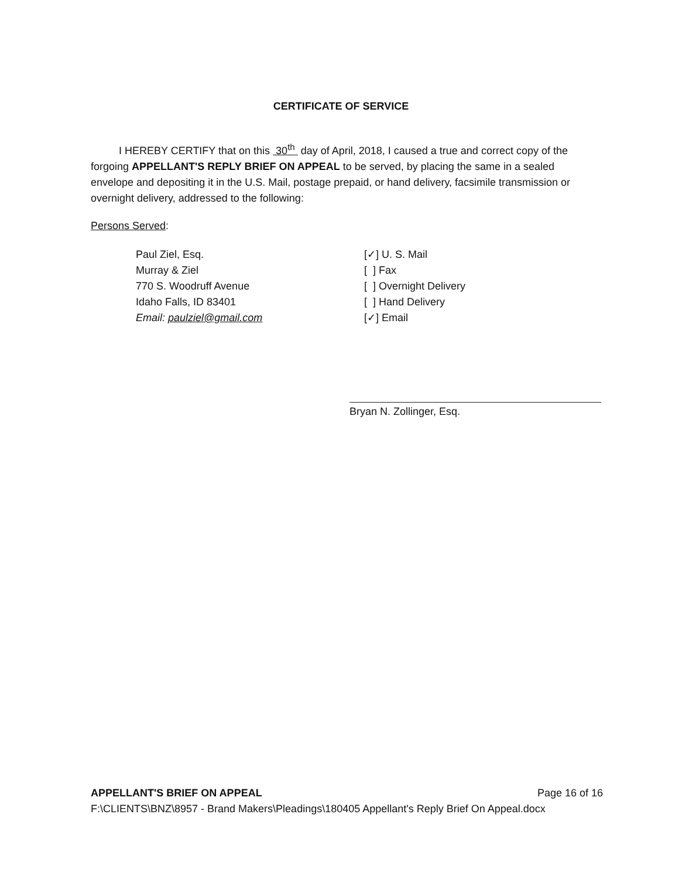CERTIFICATE OF SERVICE
I HEREBY CERTIFY that on this 30<sup>th</sup> day of April, 2018, I caused a true and correct copy of the forgoing APPELLANT'S REPLY BRIEF ON APPEAL to be served, by placing the same in a sealed envelope and depositing it in the U.S. Mail, postage prepaid, or hand delivery, facsimile transmission or overnight delivery, addressed to the following:
Persons Served:
Paul Ziel, Esq.
Murray & Ziel
770 S. Woodruff Avenue
Idaho Falls, ID 83401
Email: paulziel@gmail.com
[✓] U. S. Mail
[ ] Fax
[ ] Overnight Delivery
[ ] Hand Delivery
[✓] Email
Bryan N. Zollinger, Esq.
APPELLANT'S BRIEF ON APPEAL Page 16 of 16
F:\CLIENTS\BNZ\8957 - Brand Makers\Pleadings\180405 Appellant's Reply Brief On Appeal.docx